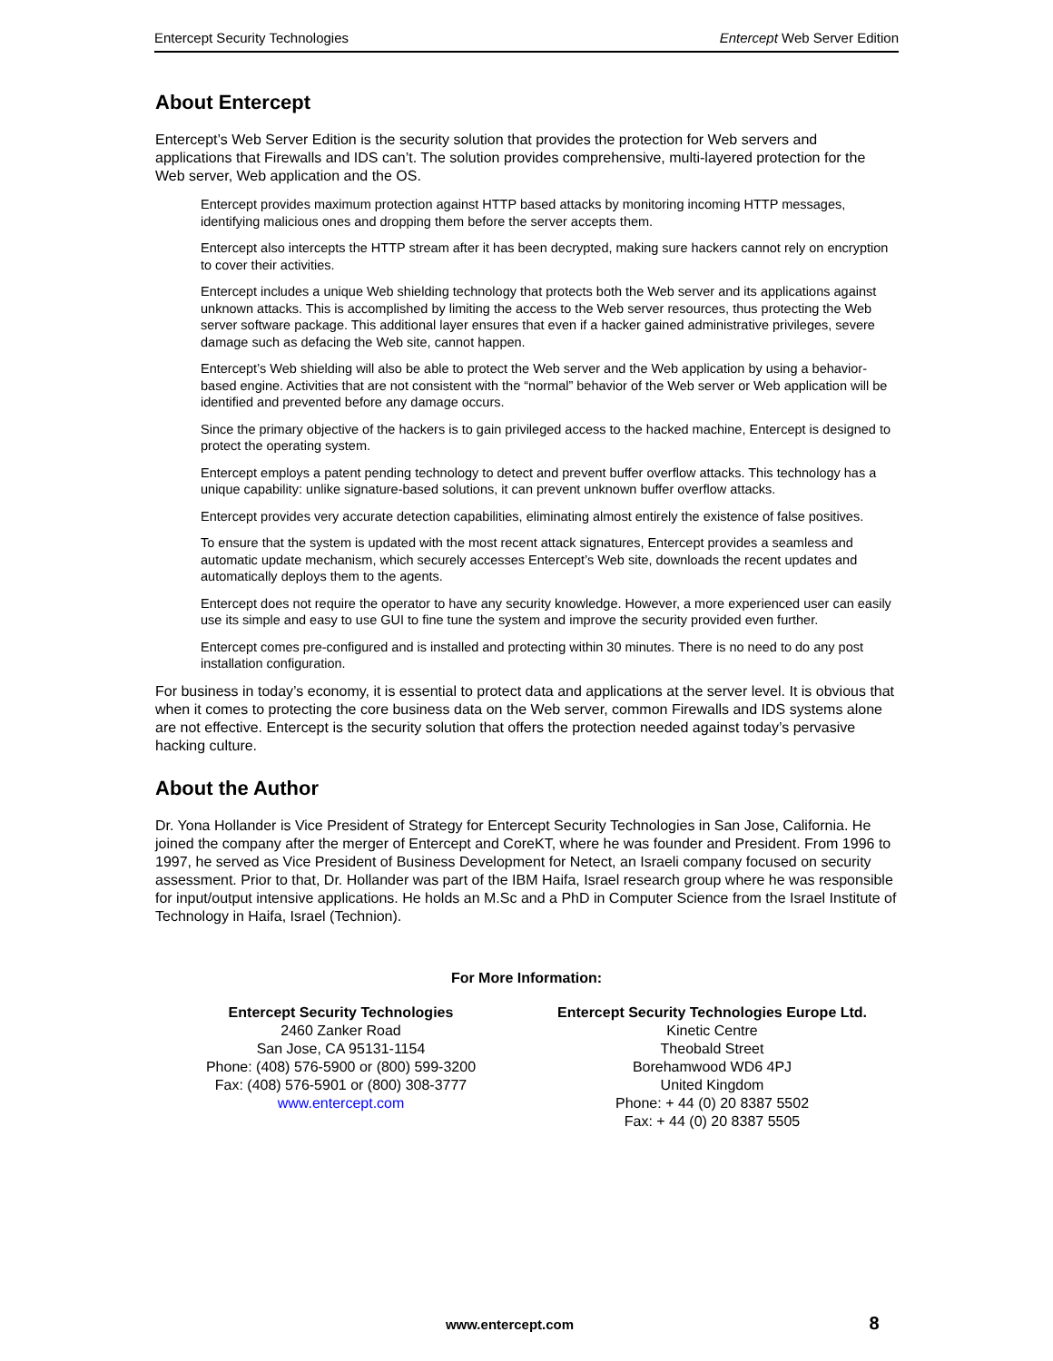Entercept Security Technologies Entercept Web Server Edition
About Entercept
Entercept’s Web Server Edition is the security solution that provides the protection for Web servers and applications that Firewalls and IDS can’t. The solution provides comprehensive, multi-layered protection for the Web server, Web application and the OS.
Entercept provides maximum protection against HTTP based attacks by monitoring incoming HTTP messages, identifying malicious ones and dropping them before the server accepts them.
Entercept also intercepts the HTTP stream after it has been decrypted, making sure hackers cannot rely on encryption to cover their activities.
Entercept includes a unique Web shielding technology that protects both the Web server and its applications against unknown attacks. This is accomplished by limiting the access to the Web server resources, thus protecting the Web server software package. This additional layer ensures that even if a hacker gained administrative privileges, severe damage such as defacing the Web site, cannot happen.
Entercept’s Web shielding will also be able to protect the Web server and the Web application by using a behavior-based engine. Activities that are not consistent with the “normal” behavior of the Web server or Web application will be identified and prevented before any damage occurs.
Since the primary objective of the hackers is to gain privileged access to the hacked machine, Entercept is designed to protect the operating system.
Entercept employs a patent pending technology to detect and prevent buffer overflow attacks. This technology has a unique capability: unlike signature-based solutions, it can prevent unknown buffer overflow attacks.
Entercept provides very accurate detection capabilities, eliminating almost entirely the existence of false positives.
To ensure that the system is updated with the most recent attack signatures, Entercept provides a seamless and automatic update mechanism, which securely accesses Entercept’s Web site, downloads the recent updates and automatically deploys them to the agents.
Entercept does not require the operator to have any security knowledge. However, a more experienced user can easily use its simple and easy to use GUI to fine tune the system and improve the security provided even further.
Entercept comes pre-configured and is installed and protecting within 30 minutes. There is no need to do any post installation configuration.
For business in today’s economy, it is essential to protect data and applications at the server level. It is obvious that when it comes to protecting the core business data on the Web server, common Firewalls and IDS systems alone are not effective. Entercept is the security solution that offers the protection needed against today’s pervasive hacking culture.
About the Author
Dr. Yona Hollander is Vice President of Strategy for Entercept Security Technologies in San Jose, California. He joined the company after the merger of Entercept and CoreKT, where he was founder and President. From 1996 to 1997, he served as Vice President of Business Development for Netect, an Israeli company focused on security assessment. Prior to that, Dr. Hollander was part of the IBM Haifa, Israel research group where he was responsible for input/output intensive applications. He holds an M.Sc and a PhD in Computer Science from the Israel Institute of Technology in Haifa, Israel (Technion).
For More Information:
Entercept Security Technologies
2460 Zanker Road
San Jose, CA 95131-1154
Phone: (408) 576-5900 or (800) 599-3200
Fax: (408) 576-5901 or (800) 308-3777
www.entercept.com
Entercept Security Technologies Europe Ltd.
Kinetic Centre
Theobald Street
Borehamwood WD6 4PJ
United Kingdom
Phone: + 44 (0) 20 8387 5502
Fax: + 44 (0) 20 8387 5505
www.entercept.com 8